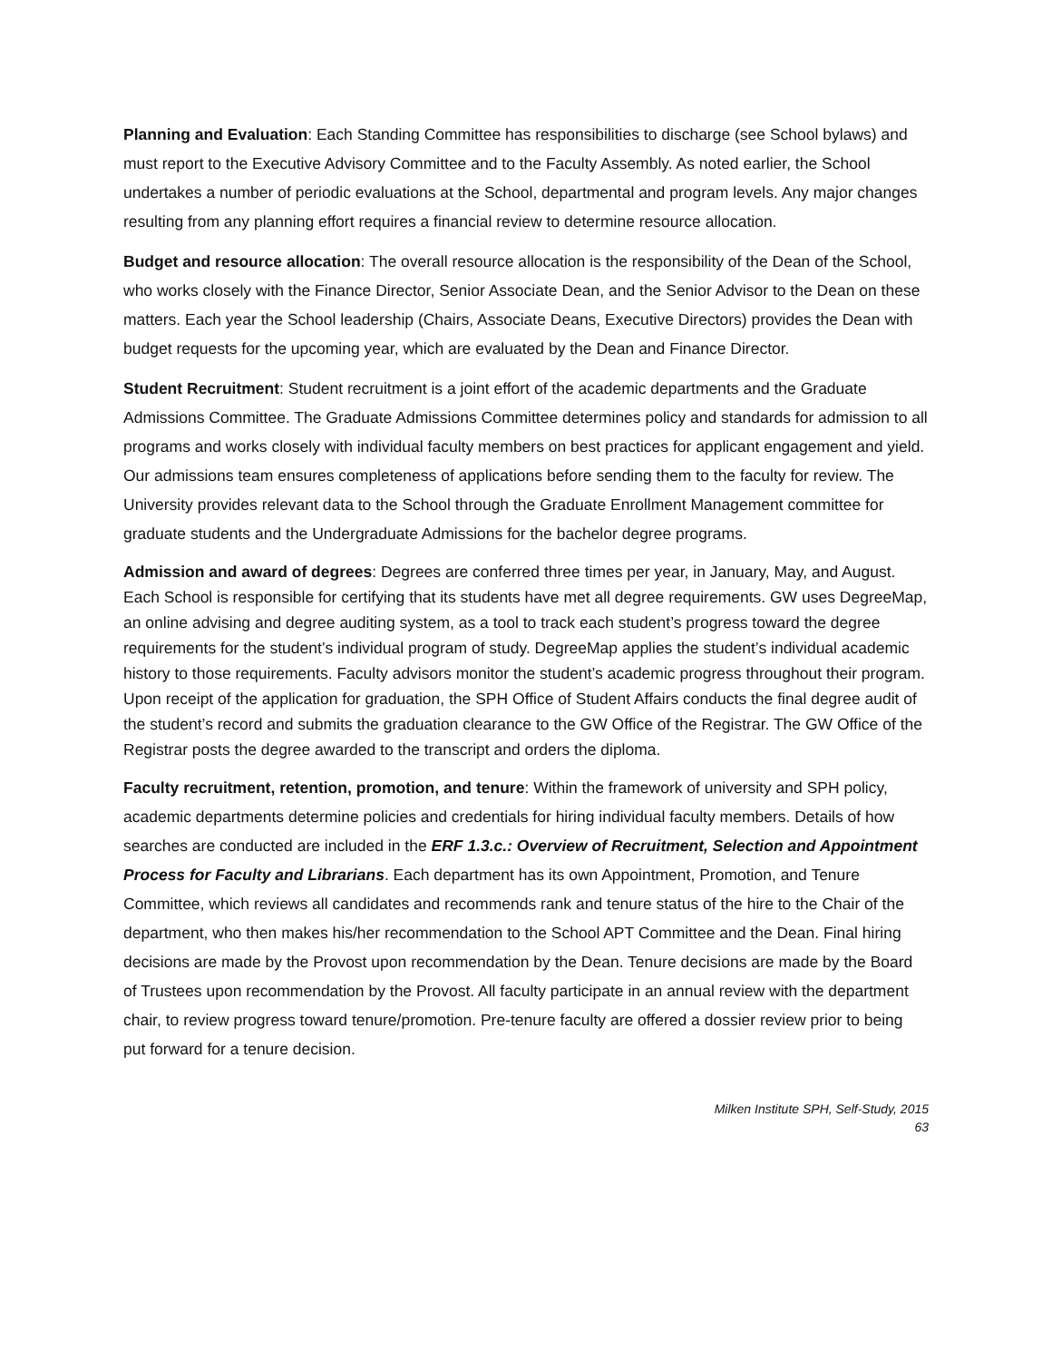Planning and Evaluation: Each Standing Committee has responsibilities to discharge (see School bylaws) and must report to the Executive Advisory Committee and to the Faculty Assembly. As noted earlier, the School undertakes a number of periodic evaluations at the School, departmental and program levels. Any major changes resulting from any planning effort requires a financial review to determine resource allocation.
Budget and resource allocation: The overall resource allocation is the responsibility of the Dean of the School, who works closely with the Finance Director, Senior Associate Dean, and the Senior Advisor to the Dean on these matters. Each year the School leadership (Chairs, Associate Deans, Executive Directors) provides the Dean with budget requests for the upcoming year, which are evaluated by the Dean and Finance Director.
Student Recruitment: Student recruitment is a joint effort of the academic departments and the Graduate Admissions Committee. The Graduate Admissions Committee determines policy and standards for admission to all programs and works closely with individual faculty members on best practices for applicant engagement and yield. Our admissions team ensures completeness of applications before sending them to the faculty for review. The University provides relevant data to the School through the Graduate Enrollment Management committee for graduate students and the Undergraduate Admissions for the bachelor degree programs.
Admission and award of degrees: Degrees are conferred three times per year, in January, May, and August. Each School is responsible for certifying that its students have met all degree requirements. GW uses DegreeMap, an online advising and degree auditing system, as a tool to track each student’s progress toward the degree requirements for the student’s individual program of study. DegreeMap applies the student’s individual academic history to those requirements. Faculty advisors monitor the student’s academic progress throughout their program. Upon receipt of the application for graduation, the SPH Office of Student Affairs conducts the final degree audit of the student’s record and submits the graduation clearance to the GW Office of the Registrar. The GW Office of the Registrar posts the degree awarded to the transcript and orders the diploma.
Faculty recruitment, retention, promotion, and tenure: Within the framework of university and SPH policy, academic departments determine policies and credentials for hiring individual faculty members. Details of how searches are conducted are included in the ERF 1.3.c.: Overview of Recruitment, Selection and Appointment Process for Faculty and Librarians. Each department has its own Appointment, Promotion, and Tenure Committee, which reviews all candidates and recommends rank and tenure status of the hire to the Chair of the department, who then makes his/her recommendation to the School APT Committee and the Dean. Final hiring decisions are made by the Provost upon recommendation by the Dean. Tenure decisions are made by the Board of Trustees upon recommendation by the Provost. All faculty participate in an annual review with the department chair, to review progress toward tenure/promotion. Pre-tenure faculty are offered a dossier review prior to being put forward for a tenure decision.
Milken Institute SPH, Self-Study, 2015
63